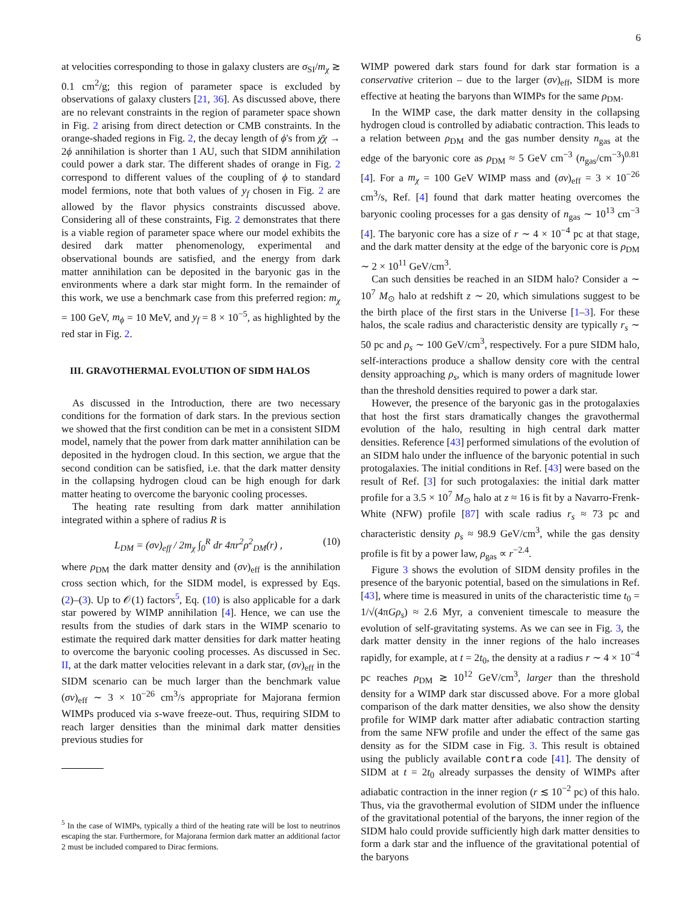6
at velocities corresponding to those in galaxy clusters are σ<sub>SI</sub>/m<sub>χ</sub> ≳ 0.1 cm<sup>2</sup>/g; this region of parameter space is excluded by observations of galaxy clusters [21, 36]. As discussed above, there are no relevant constraints in the region of parameter space shown in Fig. 2 arising from direct detection or CMB constraints. In the orange-shaded regions in Fig. 2, the decay length of ϕ's from χ̄χ → 2ϕ annihilation is shorter than 1 AU, such that SIDM annihilation could power a dark star. The different shades of orange in Fig. 2 correspond to different values of the coupling of ϕ to standard model fermions, note that both values of y<sub>f</sub> chosen in Fig. 2 are allowed by the flavor physics constraints discussed above. Considering all of these constraints, Fig. 2 demonstrates that there is a viable region of parameter space where our model exhibits the desired dark matter phenomenology, experimental and observational bounds are satisfied, and the energy from dark matter annihilation can be deposited in the baryonic gas in the environments where a dark star might form. In the remainder of this work, we use a benchmark case from this preferred region: m<sub>χ</sub> = 100 GeV, m<sub>ϕ</sub> = 10 MeV, and y<sub>f</sub> = 8 × 10<sup>−5</sup>, as highlighted by the red star in Fig. 2.
III. GRAVOTHERMAL EVOLUTION OF SIDM HALOS
As discussed in the Introduction, there are two necessary conditions for the formation of dark stars. In the previous section we showed that the first condition can be met in a consistent SIDM model, namely that the power from dark matter annihilation can be deposited in the hydrogen cloud. In this section, we argue that the second condition can be satisfied, i.e. that the dark matter density in the collapsing hydrogen cloud can be high enough for dark matter heating to overcome the baryonic cooling processes.
The heating rate resulting from dark matter annihilation integrated within a sphere of radius R is
L<sub>DM</sub> = (σv)<sub>eff</sub> / 2m<sub>χ</sub> ∫<sub>0</sub><sup>R</sup> dr 4πr<sup>2</sup>ρ<sup>2</sup><sub>DM</sub>(r) , (10)
where ρ<sub>DM</sub> the dark matter density and (σv)<sub>eff</sub> is the annihilation cross section which, for the SIDM model, is expressed by Eqs. (2)–(3). Up to 𝒪(1) factors<sup>5</sup>, Eq. (10) is also applicable for a dark star powered by WIMP annihilation [4]. Hence, we can use the results from the studies of dark stars in the WIMP scenario to estimate the required dark matter densities for dark matter heating to overcome the baryonic cooling processes. As discussed in Sec. II, at the dark matter velocities relevant in a dark star, (σv)<sub>eff</sub> in the SIDM scenario can be much larger than the benchmark value (σv)<sub>eff</sub> ∼ 3 × 10<sup>−26</sup> cm<sup>3</sup>/s appropriate for Majorana fermion WIMPs produced via s-wave freeze-out. Thus, requiring SIDM to reach larger densities than the minimal dark matter densities previous studies for
<sup>5</sup> In the case of WIMPs, typically a third of the heating rate will be lost to neutrinos escaping the star. Furthermore, for Majorana fermion dark matter an additional factor 2 must be included compared to Dirac fermions.
WIMP powered dark stars found for dark star formation is a conservative criterion – due to the larger (σv)<sub>eff</sub>, SIDM is more effective at heating the baryons than WIMPs for the same ρ<sub>DM</sub>.
In the WIMP case, the dark matter density in the collapsing hydrogen cloud is controlled by adiabatic contraction. This leads to a relation between ρ<sub>DM</sub> and the gas number density n<sub>gas</sub> at the edge of the baryonic core as ρ<sub>DM</sub> ≈ 5 GeV cm<sup>−3</sup> (n<sub>gas</sub>/cm<sup>−3</sup>)<sup>0.81</sup> [4]. For a m<sub>χ</sub> = 100 GeV WIMP mass and (σv)<sub>eff</sub> = 3 × 10<sup>−26</sup> cm<sup>3</sup>/s, Ref. [4] found that dark matter heating overcomes the baryonic cooling processes for a gas density of n<sub>gas</sub> ∼ 10<sup>13</sup> cm<sup>−3</sup> [4]. The baryonic core has a size of r ∼ 4 × 10<sup>−4</sup> pc at that stage, and the dark matter density at the edge of the baryonic core is ρ<sub>DM</sub> ∼ 2 × 10<sup>11</sup> GeV/cm<sup>3</sup>.
Can such densities be reached in an SIDM halo? Consider a ∼ 10<sup>7</sup> M<sub>⊙</sub> halo at redshift z ∼ 20, which simulations suggest to be the birth place of the first stars in the Universe [1–3]. For these halos, the scale radius and characteristic density are typically r<sub>s</sub> ∼ 50 pc and ρ<sub>s</sub> ∼ 100 GeV/cm<sup>3</sup>, respectively. For a pure SIDM halo, self-interactions produce a shallow density core with the central density approaching ρ<sub>s</sub>, which is many orders of magnitude lower than the threshold densities required to power a dark star.
However, the presence of the baryonic gas in the protogalaxies that host the first stars dramatically changes the gravothermal evolution of the halo, resulting in high central dark matter densities. Reference [43] performed simulations of the evolution of an SIDM halo under the influence of the baryonic potential in such protogalaxies. The initial conditions in Ref. [43] were based on the result of Ref. [3] for such protogalaxies: the initial dark matter profile for a 3.5 × 10<sup>7</sup> M<sub>⊙</sub> halo at z ≈ 16 is fit by a Navarro-Frenk-White (NFW) profile [87] with scale radius r<sub>s</sub> ≈ 73 pc and characteristic density ρ<sub>s</sub> ≈ 98.9 GeV/cm<sup>3</sup>, while the gas density profile is fit by a power law, ρ<sub>gas</sub> ∝ r<sup>−2.4</sup>.
Figure 3 shows the evolution of SIDM density profiles in the presence of the baryonic potential, based on the simulations in Ref. [43], where time is measured in units of the characteristic time t<sub>0</sub> = 1/√(4πGρ<sub>s</sub>) ≈ 2.6 Myr, a convenient timescale to measure the evolution of self-gravitating systems. As we can see in Fig. 3, the dark matter density in the inner regions of the halo increases rapidly, for example, at t = 2t<sub>0</sub>, the density at a radius r ∼ 4 × 10<sup>−4</sup> pc reaches ρ<sub>DM</sub> ≳ 10<sup>12</sup> GeV/cm<sup>3</sup>, larger than the threshold density for a WIMP dark star discussed above. For a more global comparison of the dark matter densities, we also show the density profile for WIMP dark matter after adiabatic contraction starting from the same NFW profile and under the effect of the same gas density as for the SIDM case in Fig. 3. This result is obtained using the publicly available contra code [41]. The density of SIDM at t = 2t<sub>0</sub> already surpasses the density of WIMPs after adiabatic contraction in the inner region (r ≲ 10<sup>−2</sup> pc) of this halo. Thus, via the gravothermal evolution of SIDM under the influence of the gravitational potential of the baryons, the inner region of the SIDM halo could provide sufficiently high dark matter densities to form a dark star and the influence of the gravitational potential of the baryons